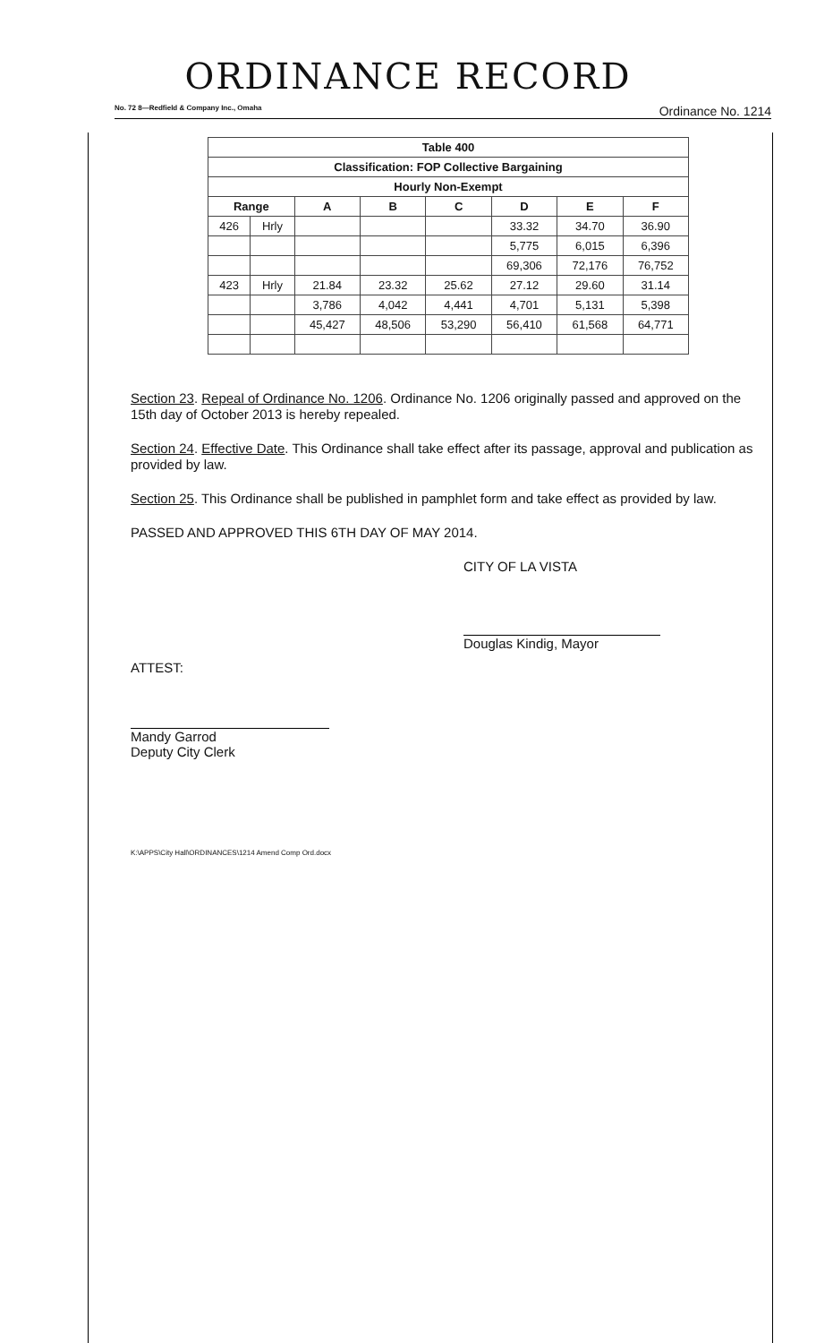ORDINANCE RECORD
No. 72 8—Redfield & Company Inc., Omaha Ordinance No. 1214
| Table 400 | | | | | | | |
| --- | --- | --- | --- | --- | --- | --- | --- |
| Classification: FOP Collective Bargaining | | | | | | | |
| Hourly Non-Exempt | | | | | | | |
| Range | | A | B | C | D | E | F |
| 426 | Hrly | | | | 33.32 | 34.70 | 36.90 |
| | | | | | 5,775 | 6,015 | 6,396 |
| | | | | | 69,306 | 72,176 | 76,752 |
| 423 | Hrly | 21.84 | 23.32 | 25.62 | 27.12 | 29.60 | 31.14 |
| | | 3,786 | 4,042 | 4,441 | 4,701 | 5,131 | 5,398 |
| | | 45,427 | 48,506 | 53,290 | 56,410 | 61,568 | 64,771 |
Section 23. Repeal of Ordinance No. 1206. Ordinance No. 1206 originally passed and approved on the 15th day of October 2013 is hereby repealed.
Section 24. Effective Date. This Ordinance shall take effect after its passage, approval and publication as provided by law.
Section 25. This Ordinance shall be published in pamphlet form and take effect as provided by law.
PASSED AND APPROVED THIS 6TH DAY OF MAY 2014.
CITY OF LA VISTA
Douglas Kindig, Mayor
ATTEST:
Mandy Garrod
Deputy City Clerk
K:\APPS\City Hall\ORDINANCES\1214 Amend Comp Ord.docx